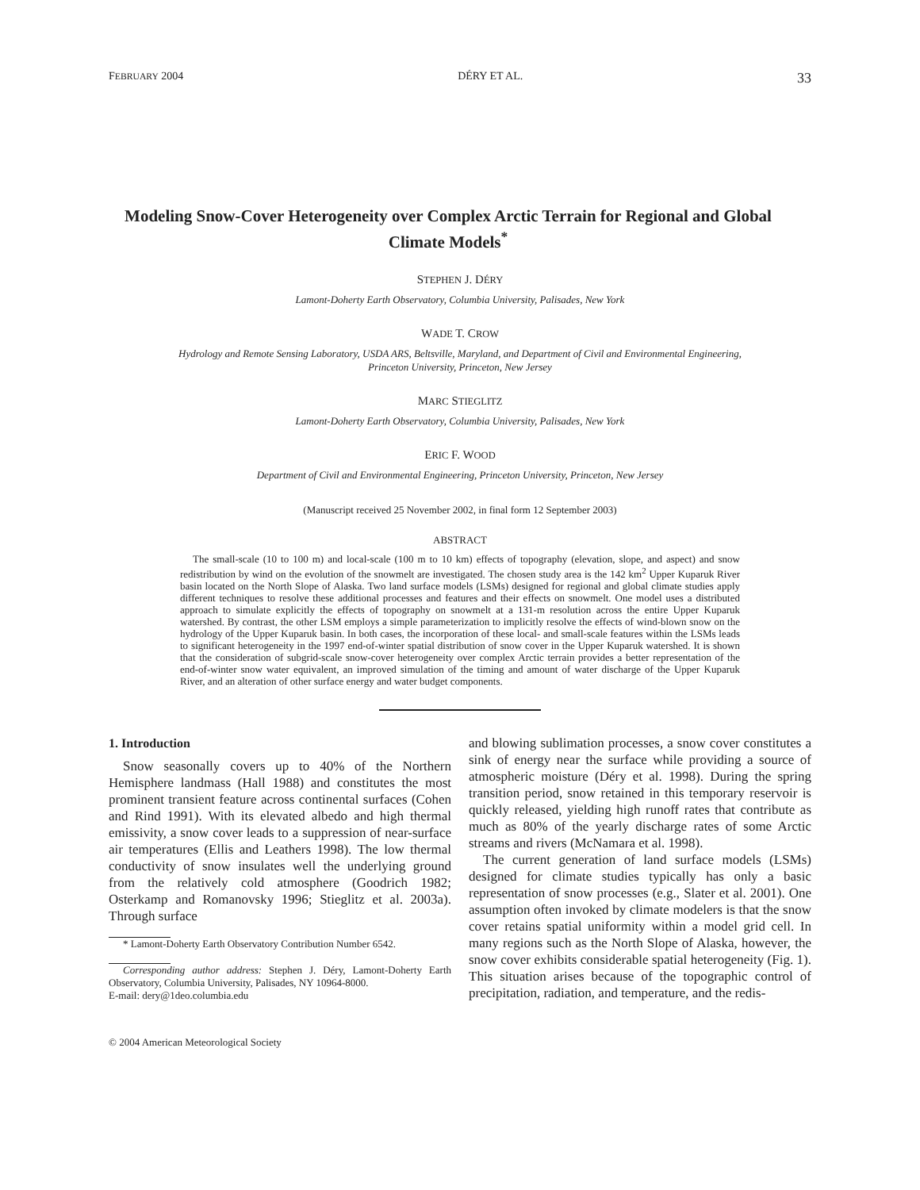FEBRUARY 2004 DÉRY ET AL. 33
Modeling Snow-Cover Heterogeneity over Complex Arctic Terrain for Regional and Global Climate Models<sup>*</sup>
STEPHEN J. DÉRY
Lamont-Doherty Earth Observatory, Columbia University, Palisades, New York
WADE T. CROW
Hydrology and Remote Sensing Laboratory, USDA ARS, Beltsville, Maryland, and Department of Civil and Environmental Engineering,
Princeton University, Princeton, New Jersey
MARC STIEGLITZ
Lamont-Doherty Earth Observatory, Columbia University, Palisades, New York
ERIC F. WOOD
Department of Civil and Environmental Engineering, Princeton University, Princeton, New Jersey
(Manuscript received 25 November 2002, in final form 12 September 2003)
ABSTRACT
The small-scale (10 to 100 m) and local-scale (100 m to 10 km) effects of topography (elevation, slope, and aspect) and snow redistribution by wind on the evolution of the snowmelt are investigated. The chosen study area is the 142 km<sup>2</sup> Upper Kuparuk River basin located on the North Slope of Alaska. Two land surface models (LSMs) designed for regional and global climate studies apply different techniques to resolve these additional processes and features and their effects on snowmelt. One model uses a distributed approach to simulate explicitly the effects of topography on snowmelt at a 131-m resolution across the entire Upper Kuparuk watershed. By contrast, the other LSM employs a simple parameterization to implicitly resolve the effects of wind-blown snow on the hydrology of the Upper Kuparuk basin. In both cases, the incorporation of these local- and small-scale features within the LSMs leads to significant heterogeneity in the 1997 end-of-winter spatial distribution of snow cover in the Upper Kuparuk watershed. It is shown that the consideration of subgrid-scale snow-cover heterogeneity over complex Arctic terrain provides a better representation of the end-of-winter snow water equivalent, an improved simulation of the timing and amount of water discharge of the Upper Kuparuk River, and an alteration of other surface energy and water budget components.
1. Introduction
Snow seasonally covers up to 40% of the Northern Hemisphere landmass (Hall 1988) and constitutes the most prominent transient feature across continental surfaces (Cohen and Rind 1991). With its elevated albedo and high thermal emissivity, a snow cover leads to a suppression of near-surface air temperatures (Ellis and Leathers 1998). The low thermal conductivity of snow insulates well the underlying ground from the relatively cold atmosphere (Goodrich 1982; Osterkamp and Romanovsky 1996; Stieglitz et al. 2003a). Through surface
* Lamont-Doherty Earth Observatory Contribution Number 6542.
Corresponding author address: Stephen J. Déry, Lamont-Doherty Earth Observatory, Columbia University, Palisades, NY 10964-8000.
E-mail: dery@1deo.columbia.edu
© 2004 American Meteorological Society
and blowing sublimation processes, a snow cover constitutes a sink of energy near the surface while providing a source of atmospheric moisture (Déry et al. 1998). During the spring transition period, snow retained in this temporary reservoir is quickly released, yielding high runoff rates that contribute as much as 80% of the yearly discharge rates of some Arctic streams and rivers (McNamara et al. 1998).
The current generation of land surface models (LSMs) designed for climate studies typically has only a basic representation of snow processes (e.g., Slater et al. 2001). One assumption often invoked by climate modelers is that the snow cover retains spatial uniformity within a model grid cell. In many regions such as the North Slope of Alaska, however, the snow cover exhibits considerable spatial heterogeneity (Fig. 1). This situation arises because of the topographic control of precipitation, radiation, and temperature, and the redis-